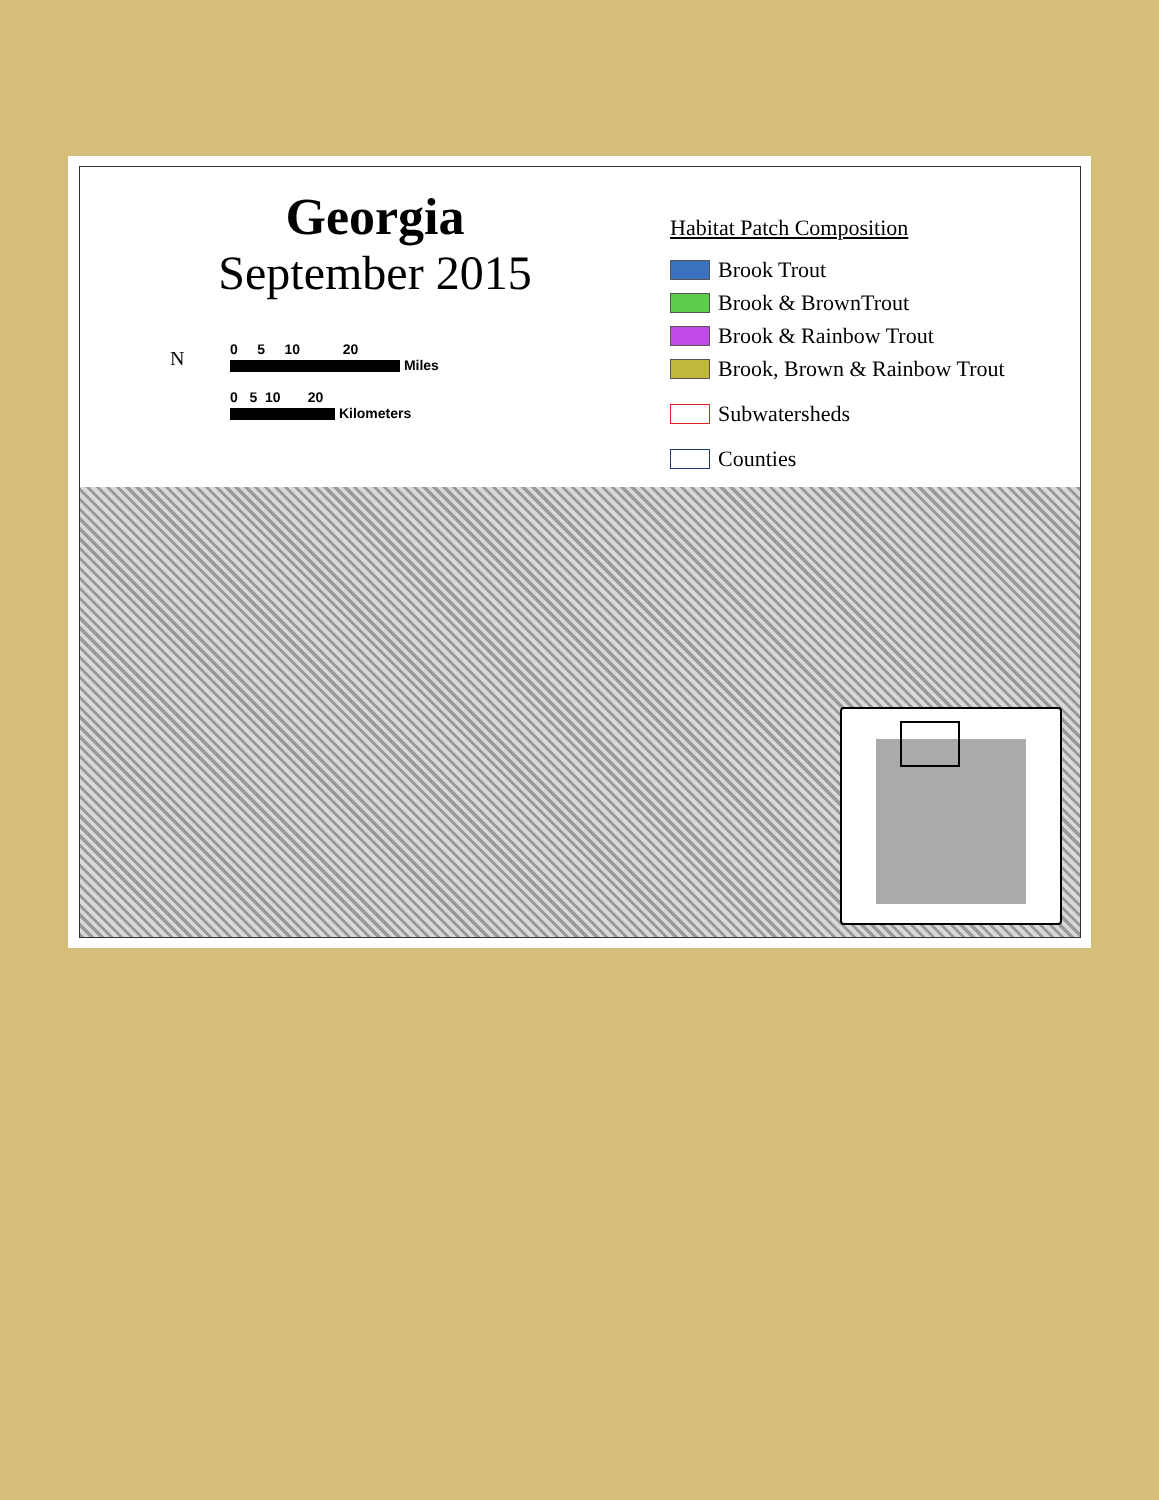Georgia
September 2015
N
0 5 10 20
Miles
0 5 10 20
Kilometers
Habitat Patch Composition
Brook Trout
Brook & BrownTrout
Brook & Rainbow Trout
Brook, Brown & Rainbow Trout
Subwatersheds
Counties